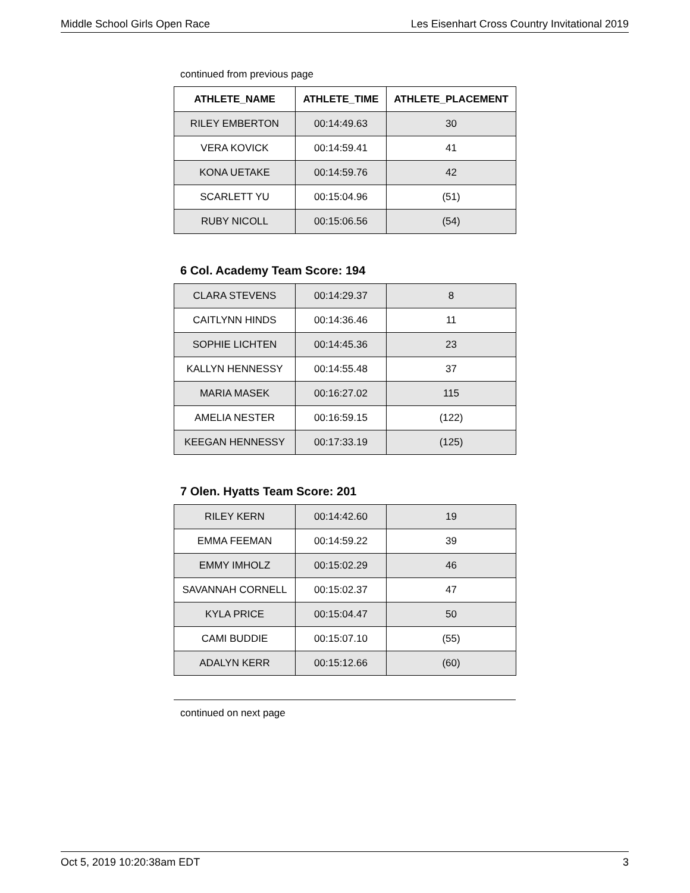Middle School Girls Open Race Les Eisenhart Cross Country Invitational 2019
continued from previous page
| ATHLETE_NAME | ATHLETE_TIME | ATHLETE_PLACEMENT |
| --- | --- | --- |
| RILEY EMBERTON | 00:14:49.63 | 30 |
| VERA KOVICK | 00:14:59.41 | 41 |
| KONA UETAKE | 00:14:59.76 | 42 |
| SCARLETT YU | 00:15:04.96 | (51) |
| RUBY NICOLL | 00:15:06.56 | (54) |
6 Col. Academy Team Score: 194
| CLARA STEVENS | 00:14:29.37 | 8 |
| CAITLYNN HINDS | 00:14:36.46 | 11 |
| SOPHIE LICHTEN | 00:14:45.36 | 23 |
| KALLYN HENNESSY | 00:14:55.48 | 37 |
| MARIA MASEK | 00:16:27.02 | 115 |
| AMELIA NESTER | 00:16:59.15 | (122) |
| KEEGAN HENNESSY | 00:17:33.19 | (125) |
7 Olen. Hyatts Team Score: 201
| RILEY KERN | 00:14:42.60 | 19 |
| EMMA FEEMAN | 00:14:59.22 | 39 |
| EMMY IMHOLZ | 00:15:02.29 | 46 |
| SAVANNAH CORNELL | 00:15:02.37 | 47 |
| KYLA PRICE | 00:15:04.47 | 50 |
| CAMI BUDDIE | 00:15:07.10 | (55) |
| ADALYN KERR | 00:15:12.66 | (60) |
continued on next page
Oct 5, 2019 10:20:38am EDT 3